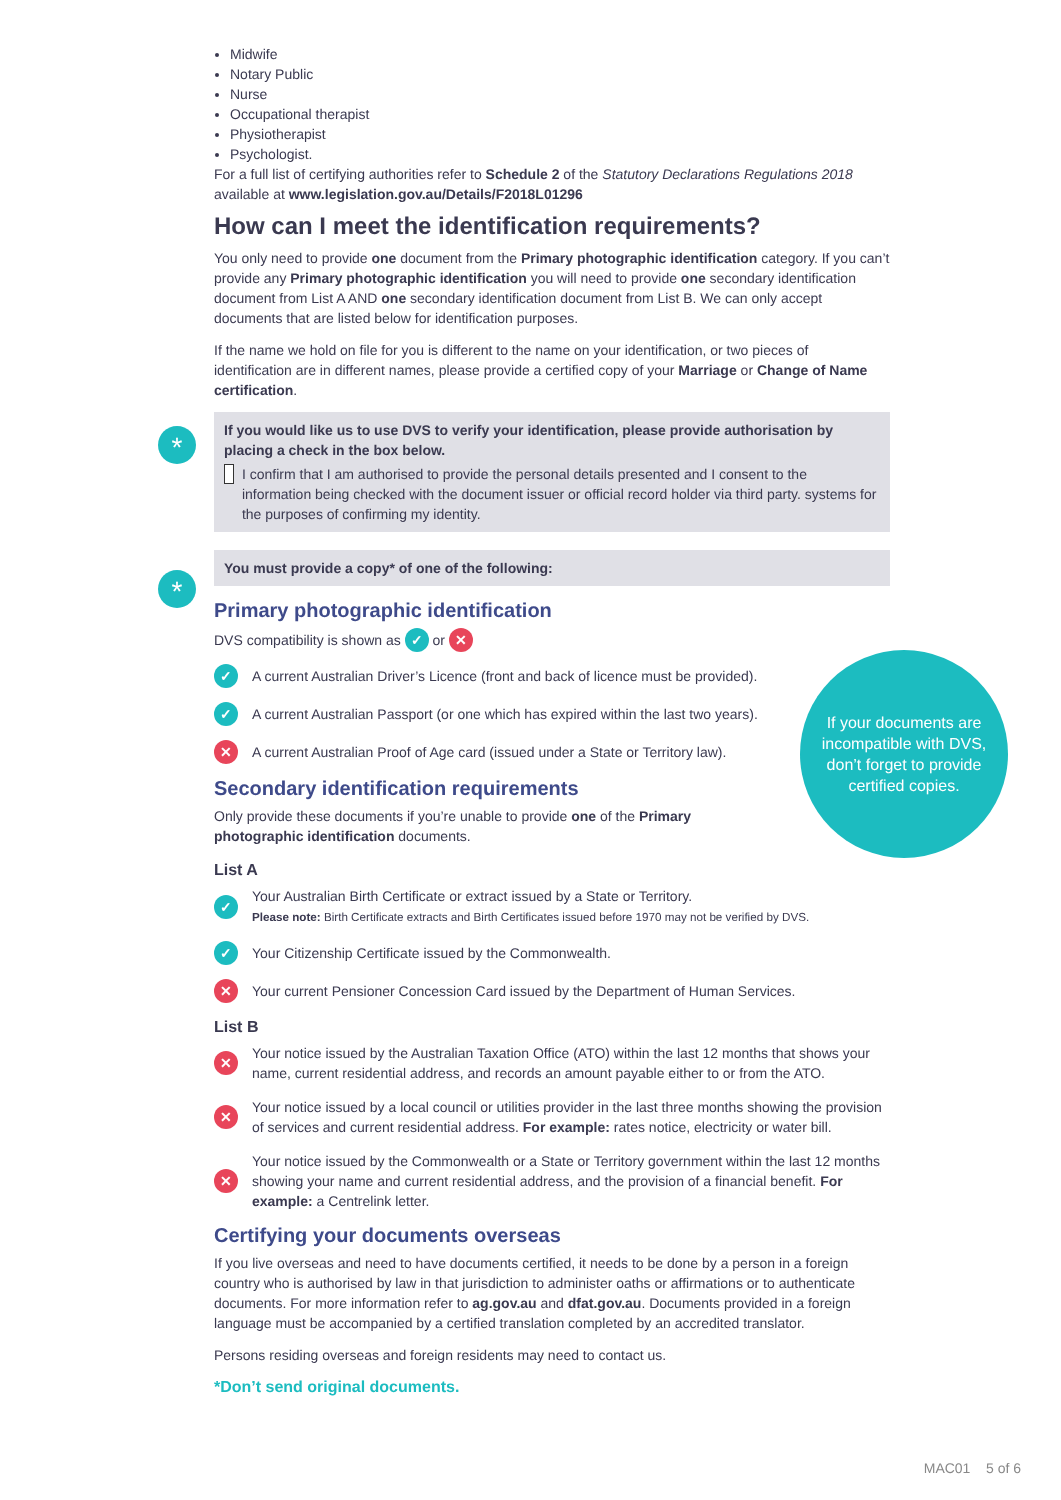*
*
If your documents are incompatible with DVS, don’t forget to provide certified copies.
Midwife
Notary Public
Nurse
Occupational therapist
Physiotherapist
Psychologist.
For a full list of certifying authorities refer to Schedule 2 of the Statutory Declarations Regulations 2018 available at www.legislation.gov.au/Details/F2018L01296
How can I meet the identification requirements?
You only need to provide one document from the Primary photographic identification category. If you can’t provide any Primary photographic identification you will need to provide one secondary identification document from List A AND one secondary identification document from List B. We can only accept documents that are listed below for identification purposes.
If the name we hold on file for you is different to the name on your identification, or two pieces of identification are in different names, please provide a certified copy of your Marriage or Change of Name certification.
If you would like us to use DVS to verify your identification, please provide authorisation by placing a check in the box below.
I confirm that I am authorised to provide the personal details presented and I consent to the information being checked with the document issuer or official record holder via third party. systems for the purposes of confirming my identity.
You must provide a copy* of one of the following:
Primary photographic identification
DVS compatibility is shown as ✓ or ✕
✓ A current Australian Driver’s Licence (front and back of licence must be provided).
✓ A current Australian Passport (or one which has expired within the last two years).
✕ A current Australian Proof of Age card (issued under a State or Territory law).
Secondary identification requirements
Only provide these documents if you’re unable to provide one of the Primary photographic identification documents.
List A
✓ Your Australian Birth Certificate or extract issued by a State or Territory.
Please note: Birth Certificate extracts and Birth Certificates issued before 1970 may not be verified by DVS.
✓ Your Citizenship Certificate issued by the Commonwealth.
✕ Your current Pensioner Concession Card issued by the Department of Human Services.
List B
✕ Your notice issued by the Australian Taxation Office (ATO) within the last 12 months that shows your name, current residential address, and records an amount payable either to or from the ATO.
✕ Your notice issued by a local council or utilities provider in the last three months showing the provision of services and current residential address. For example: rates notice, electricity or water bill.
✕ Your notice issued by the Commonwealth or a State or Territory government within the last 12 months showing your name and current residential address, and the provision of a financial benefit. For example: a Centrelink letter.
Certifying your documents overseas
If you live overseas and need to have documents certified, it needs to be done by a person in a foreign country who is authorised by law in that jurisdiction to administer oaths or affirmations or to authenticate documents. For more information refer to ag.gov.au and dfat.gov.au. Documents provided in a foreign language must be accompanied by a certified translation completed by an accredited translator.
Persons residing overseas and foreign residents may need to contact us.
*Don’t send original documents.
MAC01 5 of 6